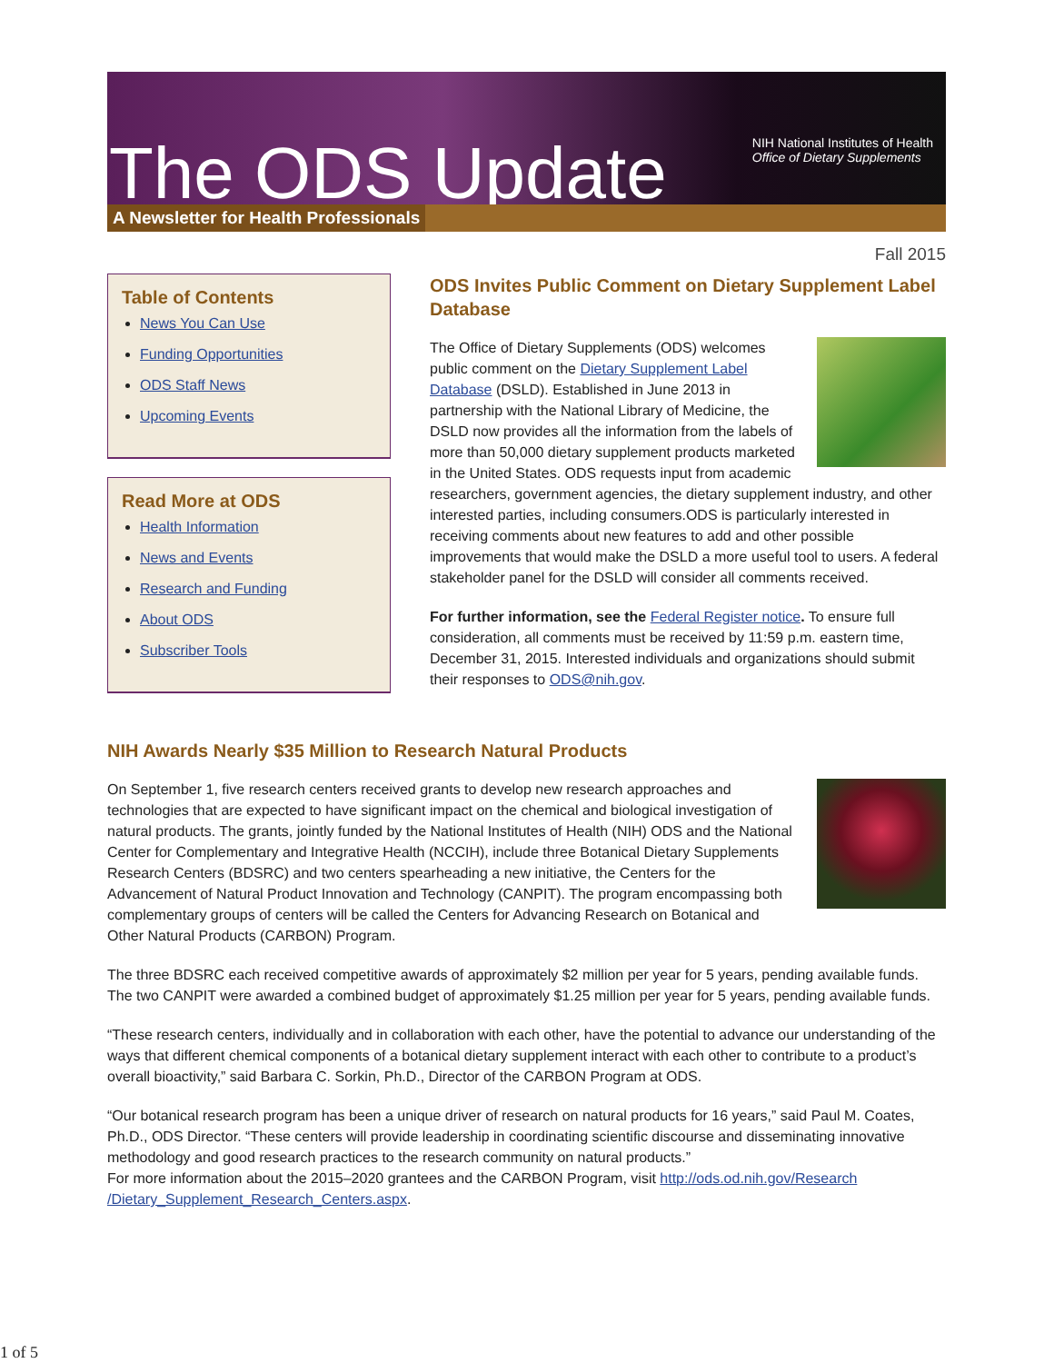The ODS Update
NIH National Institutes of Health
Office of Dietary Supplements
A Newsletter for Health Professionals
Fall 2015
Table of Contents
News You Can Use
Funding Opportunities
ODS Staff News
Upcoming Events
Read More at ODS
Health Information
News and Events
Research and Funding
About ODS
Subscriber Tools
ODS Invites Public Comment on Dietary Supplement Label Database
The Office of Dietary Supplements (ODS) welcomes public comment on the Dietary Supplement Label Database (DSLD). Established in June 2013 in partnership with the National Library of Medicine, the DSLD now provides all the information from the labels of more than 50,000 dietary supplement products marketed in the United States. ODS requests input from academic researchers, government agencies, the dietary supplement industry, and other interested parties, including consumers.ODS is particularly interested in receiving comments about new features to add and other possible improvements that would make the DSLD a more useful tool to users. A federal stakeholder panel for the DSLD will consider all comments received.
For further information, see the Federal Register notice. To ensure full consideration, all comments must be received by 11:59 p.m. eastern time, December 31, 2015. Interested individuals and organizations should submit their responses to ODS@nih.gov.
NIH Awards Nearly $35 Million to Research Natural Products
On September 1, five research centers received grants to develop new research approaches and technologies that are expected to have significant impact on the chemical and biological investigation of natural products. The grants, jointly funded by the National Institutes of Health (NIH) ODS and the National Center for Complementary and Integrative Health (NCCIH), include three Botanical Dietary Supplements Research Centers (BDSRC) and two centers spearheading a new initiative, the Centers for the Advancement of Natural Product Innovation and Technology (CANPIT). The program encompassing both complementary groups of centers will be called the Centers for Advancing Research on Botanical and Other Natural Products (CARBON) Program.
The three BDSRC each received competitive awards of approximately $2 million per year for 5 years, pending available funds. The two CANPIT were awarded a combined budget of approximately $1.25 million per year for 5 years, pending available funds.
“These research centers, individually and in collaboration with each other, have the potential to advance our understanding of the ways that different chemical components of a botanical dietary supplement interact with each other to contribute to a product’s overall bioactivity,” said Barbara C. Sorkin, Ph.D., Director of the CARBON Program at ODS.
“Our botanical research program has been a unique driver of research on natural products for 16 years,” said Paul M. Coates, Ph.D., ODS Director. “These centers will provide leadership in coordinating scientific discourse and disseminating innovative methodology and good research practices to the research community on natural products.”
For more information about the 2015–2020 grantees and the CARBON Program, visit http://ods.od.nih.gov/Research /Dietary_Supplement_Research_Centers.aspx.
1 of 5